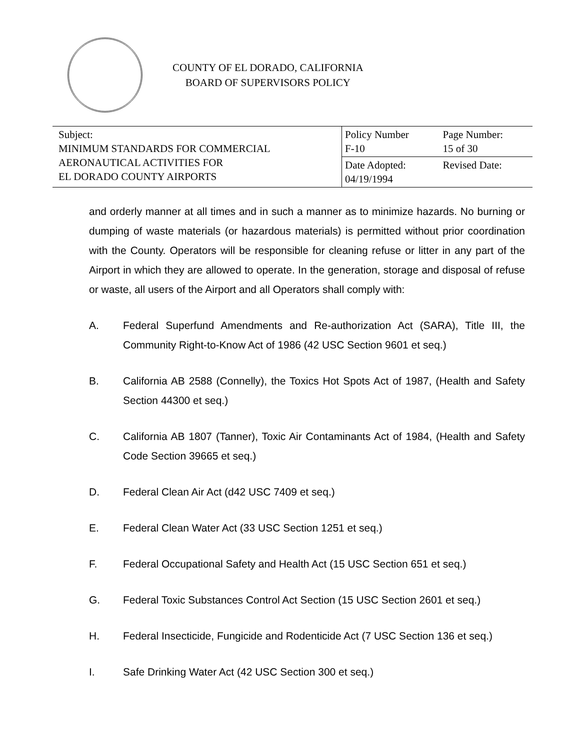COUNTY OF EL DORADO, CALIFORNIA
BOARD OF SUPERVISORS POLICY
| Subject: MINIMUM STANDARDS FOR COMMERCIAL AERONAUTICAL ACTIVITIES FOR EL DORADO COUNTY AIRPORTS | Policy Number F-10 | Page Number: 15 of 30 |
| | Date Adopted: 04/19/1994 | Revised Date: |
and orderly manner at all times and in such a manner as to minimize hazards. No burning or dumping of waste materials (or hazardous materials) is permitted without prior coordination with the County. Operators will be responsible for cleaning refuse or litter in any part of the Airport in which they are allowed to operate. In the generation, storage and disposal of refuse or waste, all users of the Airport and all Operators shall comply with:
A. Federal Superfund Amendments and Re-authorization Act (SARA), Title III, the Community Right-to-Know Act of 1986 (42 USC Section 9601 et seq.)
B. California AB 2588 (Connelly), the Toxics Hot Spots Act of 1987, (Health and Safety Section 44300 et seq.)
C. California AB 1807 (Tanner), Toxic Air Contaminants Act of 1984, (Health and Safety Code Section 39665 et seq.)
D. Federal Clean Air Act (d42 USC 7409 et seq.)
E. Federal Clean Water Act (33 USC Section 1251 et seq.)
F. Federal Occupational Safety and Health Act (15 USC Section 651 et seq.)
G. Federal Toxic Substances Control Act Section (15 USC Section 2601 et seq.)
H. Federal Insecticide, Fungicide and Rodenticide Act (7 USC Section 136 et seq.)
I. Safe Drinking Water Act (42 USC Section 300 et seq.)